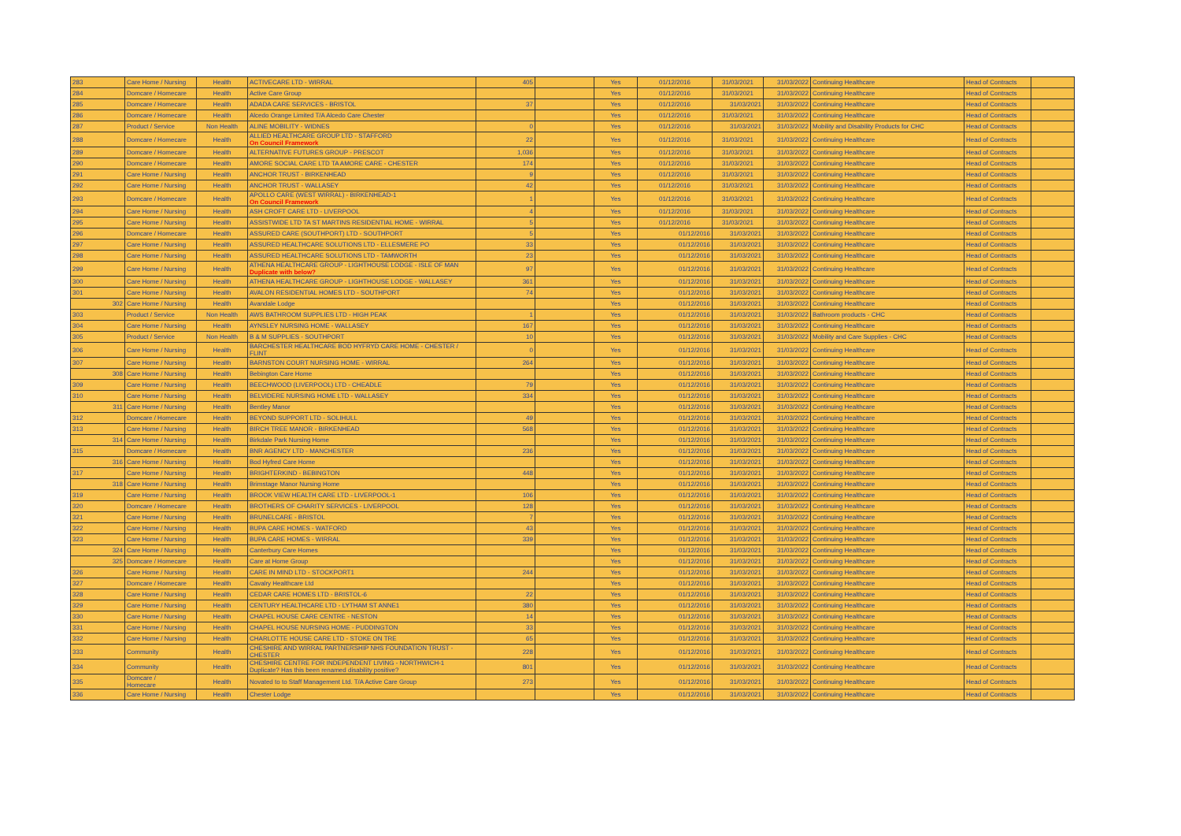| 283 | Care Home / Nursing | Health | ACTIVECARE LTD - WIRRAL | 405 | | Yes | 01/12/2016 | 31/03/2021 | 31/03/2022 | Continuing Healthcare | Head of Contracts | |
| 284 | Domcare / Homecare | Health | Active Care Group | | | Yes | 01/12/2016 | 31/03/2021 | 31/03/2022 | Continuing Healthcare | Head of Contracts | |
| 285 | Domcare / Homecare | Health | ADADA CARE SERVICES - BRISTOL | 37 | | Yes | 01/12/2016 | 31/03/2021 | 31/03/2022 | Continuing Healthcare | Head of Contracts | |
| 286 | Domcare / Homecare | Health | Alcedo Orange Limited T/A Alcedo Care Chester | | | Yes | 01/12/2016 | 31/03/2021 | 31/03/2022 | Continuing Healthcare | Head of Contracts | |
| 287 | Product / Service | Non Health | ALINE MOBILITY - WIDNES | 0 | | Yes | 01/12/2016 | 31/03/2021 | 31/03/2022 | Mobility and Disability Products for CHC | Head of Contracts | |
| 288 | Domcare / Homecare | Health | ALLIED HEALTHCARE GROUP LTD - STAFFORD On Council Framework | 22 | | Yes | 01/12/2016 | 31/03/2021 | 31/03/2022 | Continuing Healthcare | Head of Contracts | |
| 289 | Domcare / Homecare | Health | ALTERNATIVE FUTURES GROUP - PRESCOT | 1,036 | | Yes | 01/12/2016 | 31/03/2021 | 31/03/2022 | Continuing Healthcare | Head of Contracts | |
| 290 | Domcare / Homecare | Health | AMORE SOCIAL CARE LTD TA AMORE CARE - CHESTER | 174 | | Yes | 01/12/2016 | 31/03/2021 | 31/03/2022 | Continuing Healthcare | Head of Contracts | |
| 291 | Care Home / Nursing | Health | ANCHOR TRUST - BIRKENHEAD | 9 | | Yes | 01/12/2016 | 31/03/2021 | 31/03/2022 | Continuing Healthcare | Head of Contracts | |
| 292 | Care Home / Nursing | Health | ANCHOR TRUST - WALLASEY | 42 | | Yes | 01/12/2016 | 31/03/2021 | 31/03/2022 | Continuing Healthcare | Head of Contracts | |
| 293 | Domcare / Homecare | Health | APOLLO CARE (WEST WIRRAL) - BIRKENHEAD-1 On Council Framework | 1 | | Yes | 01/12/2016 | 31/03/2021 | 31/03/2022 | Continuing Healthcare | Head of Contracts | |
| 294 | Care Home / Nursing | Health | ASH CROFT CARE LTD - LIVERPOOL | 4 | | Yes | 01/12/2016 | 31/03/2021 | 31/03/2022 | Continuing Healthcare | Head of Contracts | |
| 295 | Care Home / Nursing | Health | ASSISTWIDE LTD TA ST MARTINS RESIDENTIAL HOME - WIRRAL | 5 | | Yes | 01/12/2016 | 31/03/2021 | 31/03/2022 | Continuing Healthcare | Head of Contracts | |
| 296 | Domcare / Homecare | Health | ASSURED CARE (SOUTHPORT) LTD - SOUTHPORT | 5 | | Yes | 01/12/2016 | 31/03/2021 | 31/03/2022 | Continuing Healthcare | Head of Contracts | |
| 297 | Care Home / Nursing | Health | ASSURED HEALTHCARE SOLUTIONS LTD - ELLESMERE PO | 33 | | Yes | 01/12/2016 | 31/03/2021 | 31/03/2022 | Continuing Healthcare | Head of Contracts | |
| 298 | Care Home / Nursing | Health | ASSURED HEALTHCARE SOLUTIONS LTD - TAMWORTH | 23 | | Yes | 01/12/2016 | 31/03/2021 | 31/03/2022 | Continuing Healthcare | Head of Contracts | |
| 299 | Care Home / Nursing | Health | ATHENA HEALTHCARE GROUP - LIGHTHOUSE LODGE - ISLE OF MAN Duplicate with below? | 97 | | Yes | 01/12/2016 | 31/03/2021 | 31/03/2022 | Continuing Healthcare | Head of Contracts | |
| 300 | Care Home / Nursing | Health | ATHENA HEALTHCARE GROUP - LIGHTHOUSE LODGE - WALLASEY | 361 | | Yes | 01/12/2016 | 31/03/2021 | 31/03/2022 | Continuing Healthcare | Head of Contracts | |
| 301 | Care Home / Nursing | Health | AVALON RESIDENTIAL HOMES LTD - SOUTHPORT | 74 | | Yes | 01/12/2016 | 31/03/2021 | 31/03/2022 | Continuing Healthcare | Head of Contracts | |
| 302 | Care Home / Nursing | Health | Avandale Lodge | | | Yes | 01/12/2016 | 31/03/2021 | 31/03/2022 | Continuing Healthcare | Head of Contracts | |
| 303 | Product / Service | Non Health | AWS BATHROOM SUPPLIES LTD - HIGH PEAK | 1 | | Yes | 01/12/2016 | 31/03/2021 | 31/03/2022 | Bathroom products - CHC | Head of Contracts | |
| 304 | Care Home / Nursing | Health | AYNSLEY NURSING HOME - WALLASEY | 167 | | Yes | 01/12/2016 | 31/03/2021 | 31/03/2022 | Continuing Healthcare | Head of Contracts | |
| 305 | Product / Service | Non Health | B & M SUPPLIES - SOUTHPORT | 10 | | Yes | 01/12/2016 | 31/03/2021 | 31/03/2022 | Mobility and Care Supplies - CHC | Head of Contracts | |
| 306 | Care Home / Nursing | Health | BARCHESTER HEALTHCARE BOD HYFRYD CARE HOME - CHESTER / FLINT | 0 | | Yes | 01/12/2016 | 31/03/2021 | 31/03/2022 | Continuing Healthcare | Head of Contracts | |
| 307 | Care Home / Nursing | Health | BARNSTON COURT NURSING HOME - WIRRAL | 264 | | Yes | 01/12/2016 | 31/03/2021 | 31/03/2022 | Continuing Healthcare | Head of Contracts | |
| 308 | Care Home / Nursing | Health | Bebington Care Home | | | Yes | 01/12/2016 | 31/03/2021 | 31/03/2022 | Continuing Healthcare | Head of Contracts | |
| 309 | Care Home / Nursing | Health | BEECHWOOD (LIVERPOOL) LTD - CHEADLE | 79 | | Yes | 01/12/2016 | 31/03/2021 | 31/03/2022 | Continuing Healthcare | Head of Contracts | |
| 310 | Care Home / Nursing | Health | BELVIDERE NURSING HOME LTD - WALLASEY | 334 | | Yes | 01/12/2016 | 31/03/2021 | 31/03/2022 | Continuing Healthcare | Head of Contracts | |
| 311 | Care Home / Nursing | Health | Bentley Manor | | | Yes | 01/12/2016 | 31/03/2021 | 31/03/2022 | Continuing Healthcare | Head of Contracts | |
| 312 | Domcare / Homecare | Health | BEYOND SUPPORT LTD - SOLIHULL | 49 | | Yes | 01/12/2016 | 31/03/2021 | 31/03/2022 | Continuing Healthcare | Head of Contracts | |
| 313 | Care Home / Nursing | Health | BIRCH TREE MANOR - BIRKENHEAD | 568 | | Yes | 01/12/2016 | 31/03/2021 | 31/03/2022 | Continuing Healthcare | Head of Contracts | |
| 314 | Care Home / Nursing | Health | Birkdale Park Nursing Home | | | Yes | 01/12/2016 | 31/03/2021 | 31/03/2022 | Continuing Healthcare | Head of Contracts | |
| 315 | Domcare / Homecare | Health | BNR AGENCY LTD - MANCHESTER | 236 | | Yes | 01/12/2016 | 31/03/2021 | 31/03/2022 | Continuing Healthcare | Head of Contracts | |
| 316 | Care Home / Nursing | Health | Bod Hyfred Care Home | | | Yes | 01/12/2016 | 31/03/2021 | 31/03/2022 | Continuing Healthcare | Head of Contracts | |
| 317 | Care Home / Nursing | Health | BRIGHTERKIND - BEBINGTON | 448 | | Yes | 01/12/2016 | 31/03/2021 | 31/03/2022 | Continuing Healthcare | Head of Contracts | |
| 318 | Care Home / Nursing | Health | Brimstage Manor Nursing Home | | | Yes | 01/12/2016 | 31/03/2021 | 31/03/2022 | Continuing Healthcare | Head of Contracts | |
| 319 | Care Home / Nursing | Health | BROOK VIEW HEALTH CARE LTD - LIVERPOOL-1 | 106 | | Yes | 01/12/2016 | 31/03/2021 | 31/03/2022 | Continuing Healthcare | Head of Contracts | |
| 320 | Domcare / Homecare | Health | BROTHERS OF CHARITY SERVICES - LIVERPOOL | 128 | | Yes | 01/12/2016 | 31/03/2021 | 31/03/2022 | Continuing Healthcare | Head of Contracts | |
| 321 | Care Home / Nursing | Health | BRUNELCARE - BRISTOL | 7 | | Yes | 01/12/2016 | 31/03/2021 | 31/03/2022 | Continuing Healthcare | Head of Contracts | |
| 322 | Care Home / Nursing | Health | BUPA CARE HOMES - WATFORD | 43 | | Yes | 01/12/2016 | 31/03/2021 | 31/03/2022 | Continuing Healthcare | Head of Contracts | |
| 323 | Care Home / Nursing | Health | BUPA CARE HOMES - WIRRAL | 339 | | Yes | 01/12/2016 | 31/03/2021 | 31/03/2022 | Continuing Healthcare | Head of Contracts | |
| 324 | Care Home / Nursing | Health | Canterbury Care Homes | | | Yes | 01/12/2016 | 31/03/2021 | 31/03/2022 | Continuing Healthcare | Head of Contracts | |
| 325 | Domcare / Homecare | Health | Care at Home Group | | | Yes | 01/12/2016 | 31/03/2021 | 31/03/2022 | Continuing Healthcare | Head of Contracts | |
| 326 | Care Home / Nursing | Health | CARE IN MIND LTD - STOCKPORT1 | 244 | | Yes | 01/12/2016 | 31/03/2021 | 31/03/2022 | Continuing Healthcare | Head of Contracts | |
| 327 | Domcare / Homecare | Health | Cavalry Healthcare Ltd | | | Yes | 01/12/2016 | 31/03/2021 | 31/03/2022 | Continuing Healthcare | Head of Contracts | |
| 328 | Care Home / Nursing | Health | CEDAR CARE HOMES LTD - BRISTOL-6 | 22 | | Yes | 01/12/2016 | 31/03/2021 | 31/03/2022 | Continuing Healthcare | Head of Contracts | |
| 329 | Care Home / Nursing | Health | CENTURY HEALTHCARE LTD - LYTHAM ST ANNE1 | 380 | | Yes | 01/12/2016 | 31/03/2021 | 31/03/2022 | Continuing Healthcare | Head of Contracts | |
| 330 | Care Home / Nursing | Health | CHAPEL HOUSE CARE CENTRE - NESTON | 14 | | Yes | 01/12/2016 | 31/03/2021 | 31/03/2022 | Continuing Healthcare | Head of Contracts | |
| 331 | Care Home / Nursing | Health | CHAPEL HOUSE NURSING HOME - PUDDINGTON | 33 | | Yes | 01/12/2016 | 31/03/2021 | 31/03/2022 | Continuing Healthcare | Head of Contracts | |
| 332 | Care Home / Nursing | Health | CHARLOTTE HOUSE CARE LTD - STOKE ON TRE | 65 | | Yes | 01/12/2016 | 31/03/2021 | 31/03/2022 | Continuing Healthcare | Head of Contracts | |
| 333 | Community | Health | CHESHIRE AND WIRRAL PARTNERSHIP NHS FOUNDATION TRUST - CHESTER | 228 | | Yes | 01/12/2016 | 31/03/2021 | 31/03/2022 | Continuing Healthcare | Head of Contracts | |
| 334 | Community | Health | CHESHIRE CENTRE FOR INDEPENDENT LIVING - NORTHWICH-1 Duplicate? Has this been renamed disability positive? | 801 | | Yes | 01/12/2016 | 31/03/2021 | 31/03/2022 | Continuing Healthcare | Head of Contracts | |
| 335 | Domcare / Homecare | Health | Novated to to Staff Management Ltd. T/A Active Care Group | 273 | | Yes | 01/12/2016 | 31/03/2021 | 31/03/2022 | Continuing Healthcare | Head of Contracts | |
| 336 | Care Home / Nursing | Health | Chester Lodge | | | Yes | 01/12/2016 | 31/03/2021 | 31/03/2022 | Continuing Healthcare | Head of Contracts | |